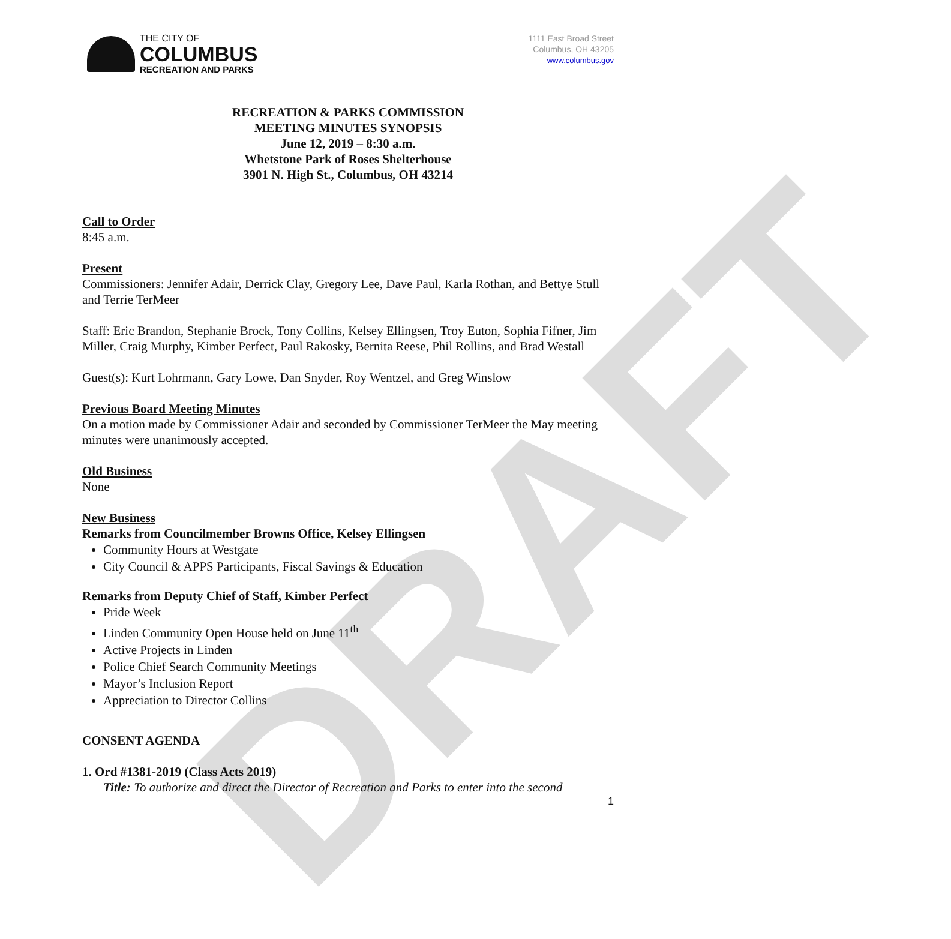DRAFT
THE CITY OF
COLUMBUS
RECREATION AND PARKS
1111 East Broad Street
Columbus, OH 43205
www.columbus.gov
RECREATION & PARKS COMMISSION
MEETING MINUTES SYNOPSIS
June 12, 2019 – 8:30 a.m.
Whetstone Park of Roses Shelterhouse
3901 N. High St., Columbus, OH 43214
Call to Order
8:45 a.m.
Present
Commissioners: Jennifer Adair, Derrick Clay, Gregory Lee, Dave Paul, Karla Rothan, and Bettye Stull and Terrie TerMeer
Staff: Eric Brandon, Stephanie Brock, Tony Collins, Kelsey Ellingsen, Troy Euton, Sophia Fifner, Jim Miller, Craig Murphy, Kimber Perfect, Paul Rakosky, Bernita Reese, Phil Rollins, and Brad Westall
Guest(s): Kurt Lohrmann, Gary Lowe, Dan Snyder, Roy Wentzel, and Greg Winslow
Previous Board Meeting Minutes
On a motion made by Commissioner Adair and seconded by Commissioner TerMeer the May meeting minutes were unanimously accepted.
Old Business
None
New Business
Remarks from Councilmember Browns Office, Kelsey Ellingsen
Community Hours at Westgate
City Council & APPS Participants, Fiscal Savings & Education
Remarks from Deputy Chief of Staff, Kimber Perfect
Pride Week
Linden Community Open House held on June 11<sup>th</sup>
Active Projects in Linden
Police Chief Search Community Meetings
Mayor’s Inclusion Report
Appreciation to Director Collins
CONSENT AGENDA
1. Ord #1381-2019 (Class Acts 2019)
Title: To authorize and direct the Director of Recreation and Parks to enter into the second
1